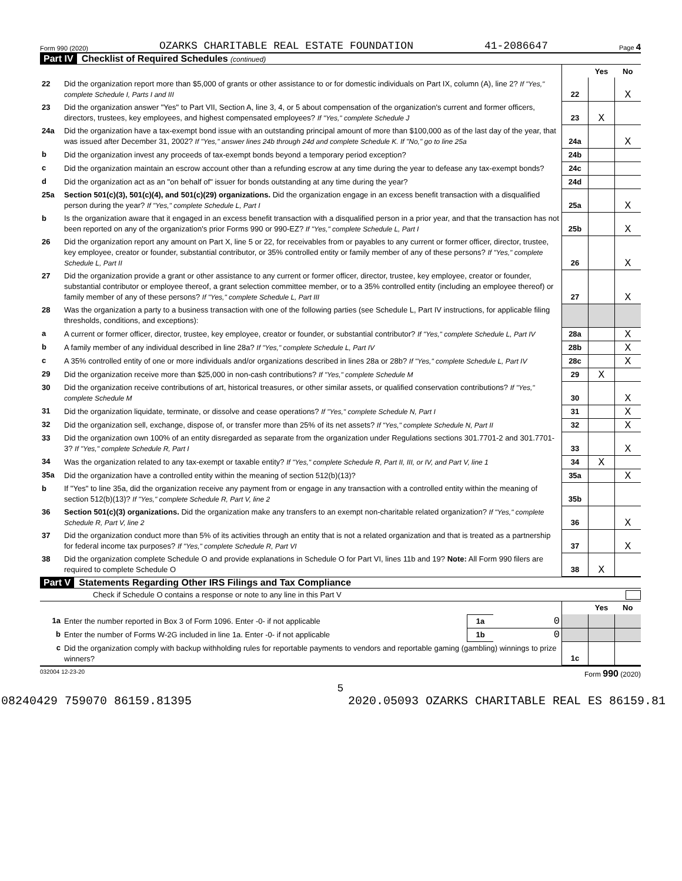Form 990 (2020) OZARKS CHARITABLE REAL ESTATE FOUNDATION 41-2086647 Page 4
Part IV Checklist of Required Schedules (continued)
| | | | Yes | No |
| 22 | Did the organization report more than $5,000 of grants or other assistance to or for domestic individuals on Part IX, column (A), line 2? If "Yes," complete Schedule I, Parts I and III | 22 | | X |
| 23 | Did the organization answer "Yes" to Part VII, Section A, line 3, 4, or 5 about compensation of the organization's current and former officers, directors, trustees, key employees, and highest compensated employees? If "Yes," complete Schedule J | 23 | X | |
| 24a | Did the organization have a tax-exempt bond issue with an outstanding principal amount of more than $100,000 as of the last day of the year, that was issued after December 31, 2002? If "Yes," answer lines 24b through 24d and complete Schedule K. If "No," go to line 25a | 24a | | X |
| b | Did the organization invest any proceeds of tax-exempt bonds beyond a temporary period exception? | 24b | | |
| c | Did the organization maintain an escrow account other than a refunding escrow at any time during the year to defease any tax-exempt bonds? | 24c | | |
| d | Did the organization act as an "on behalf of" issuer for bonds outstanding at any time during the year? | 24d | | |
| 25a | Section 501(c)(3), 501(c)(4), and 501(c)(29) organizations. Did the organization engage in an excess benefit transaction with a disqualified person during the year? If "Yes," complete Schedule L, Part I | 25a | | X |
| b | Is the organization aware that it engaged in an excess benefit transaction with a disqualified person in a prior year, and that the transaction has not been reported on any of the organization's prior Forms 990 or 990-EZ? If "Yes," complete Schedule L, Part I | 25b | | X |
| 26 | Did the organization report any amount on Part X, line 5 or 22, for receivables from or payables to any current or former officer, director, trustee, key employee, creator or founder, substantial contributor, or 35% controlled entity or family member of any of these persons? If "Yes," complete Schedule L, Part II | 26 | | X |
| 27 | Did the organization provide a grant or other assistance to any current or former officer, director, trustee, key employee, creator or founder, substantial contributor or employee thereof, a grant selection committee member, or to a 35% controlled entity (including an employee thereof) or family member of any of these persons? If "Yes," complete Schedule L, Part III | 27 | | X |
| 28 | Was the organization a party to a business transaction with one of the following parties (see Schedule L, Part IV instructions, for applicable filing thresholds, conditions, and exceptions): | | | |
| a | A current or former officer, director, trustee, key employee, creator or founder, or substantial contributor? If "Yes," complete Schedule L, Part IV | 28a | | X |
| b | A family member of any individual described in line 28a? If "Yes," complete Schedule L, Part IV | 28b | | X |
| c | A 35% controlled entity of one or more individuals and/or organizations described in lines 28a or 28b? If "Yes," complete Schedule L, Part IV | 28c | | X |
| 29 | Did the organization receive more than $25,000 in non-cash contributions? If "Yes," complete Schedule M | 29 | X | |
| 30 | Did the organization receive contributions of art, historical treasures, or other similar assets, or qualified conservation contributions? If "Yes," complete Schedule M | 30 | | X |
| 31 | Did the organization liquidate, terminate, or dissolve and cease operations? If "Yes," complete Schedule N, Part I | 31 | | X |
| 32 | Did the organization sell, exchange, dispose of, or transfer more than 25% of its net assets? If "Yes," complete Schedule N, Part II | 32 | | X |
| 33 | Did the organization own 100% of an entity disregarded as separate from the organization under Regulations sections 301.7701-2 and 301.7701-3? If "Yes," complete Schedule R, Part I | 33 | | X |
| 34 | Was the organization related to any tax-exempt or taxable entity? If "Yes," complete Schedule R, Part II, III, or IV, and Part V, line 1 | 34 | X | |
| 35a | Did the organization have a controlled entity within the meaning of section 512(b)(13)? | 35a | | X |
| b | If "Yes" to line 35a, did the organization receive any payment from or engage in any transaction with a controlled entity within the meaning of section 512(b)(13)? If "Yes," complete Schedule R, Part V, line 2 | 35b | | |
| 36 | Section 501(c)(3) organizations. Did the organization make any transfers to an exempt non-charitable related organization? If "Yes," complete Schedule R, Part V, line 2 | 36 | | X |
| 37 | Did the organization conduct more than 5% of its activities through an entity that is not a related organization and that is treated as a partnership for federal income tax purposes? If "Yes," complete Schedule R, Part VI | 37 | | X |
| 38 | Did the organization complete Schedule O and provide explanations in Schedule O for Part VI, lines 11b and 19? Note: All Form 990 filers are required to complete Schedule O | 38 | X | |
Part V Statements Regarding Other IRS Filings and Tax Compliance
Check if Schedule O contains a response or note to any line in this Part V
| | | | | | Yes | No |
| 1a | Enter the number reported in Box 3 of Form 1096. Enter -0- if not applicable | 1a | 0 | | | |
| b | Enter the number of Forms W-2G included in line 1a. Enter -0- if not applicable | 1b | 0 | | | |
| c | Did the organization comply with backup withholding rules for reportable payments to vendors and reportable gaming (gambling) winnings to prize winners? | | | 1c | | |
032004 12-23-20 Form 990 (2020)
5
08240429 759070 86159.81395 2020.05093 OZARKS CHARITABLE REAL ES 86159.81